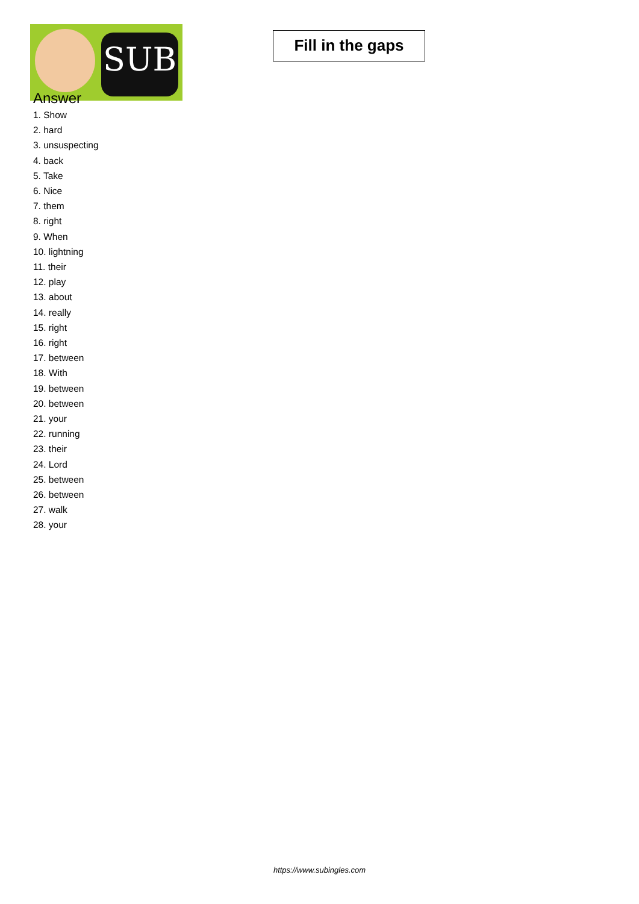SUB
Fill in the gaps
Answer
1. Show
2. hard
3. unsuspecting
4. back
5. Take
6. Nice
7. them
8. right
9. When
10. lightning
11. their
12. play
13. about
14. really
15. right
16. right
17. between
18. With
19. between
20. between
21. your
22. running
23. their
24. Lord
25. between
26. between
27. walk
28. your
https://www.subingles.com